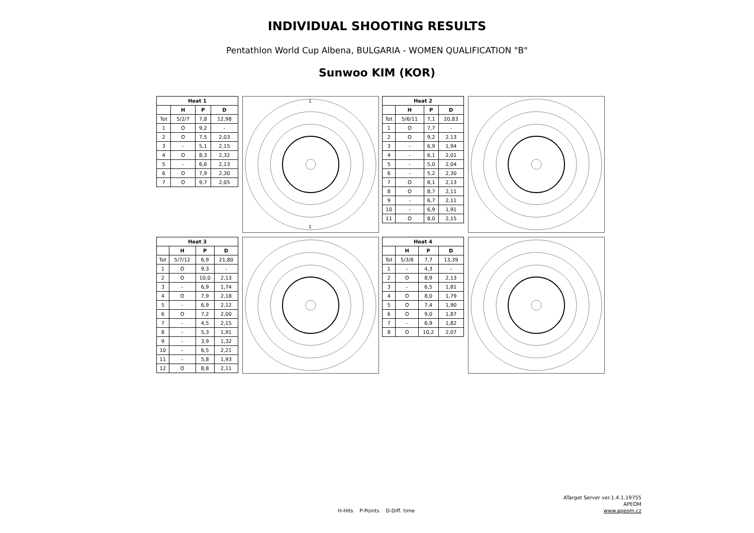INDIVIDUAL SHOOTING RESULTS
Pentathlon World Cup Albena, BULGARIA - WOMEN QUALIFICATION "B"
Sunwoo KIM (KOR)
| Heat 1 | | | |
| --- | --- | --- | --- |
| | H | P | D |
| Tot | 5/2/7 | 7,8 | 12,98 |
| 1 | O | 9,2 | - |
| 2 | O | 7,5 | 2,03 |
| 3 | - | 5,1 | 2,15 |
| 4 | O | 8,3 | 2,32 |
| 5 | - | 6,6 | 2,13 |
| 6 | O | 7,9 | 2,30 |
| 7 | O | 9,7 | 2,05 |
1
1
| Heat 2 | | | |
| --- | --- | --- | --- |
| | H | P | D |
| Tot | 5/6/11 | 7,1 | 20,83 |
| 1 | O | 7,7 | - |
| 2 | O | 9,2 | 2,13 |
| 3 | - | 6,9 | 1,94 |
| 4 | - | 6,1 | 2,01 |
| 5 | - | 5,0 | 2,04 |
| 6 | - | 5,2 | 2,30 |
| 7 | O | 8,1 | 2,13 |
| 8 | O | 8,7 | 2,11 |
| 9 | - | 6,7 | 2,11 |
| 10 | - | 6,9 | 1,91 |
| 11 | O | 8,0 | 2,15 |
| Heat 3 | | | |
| --- | --- | --- | --- |
| | H | P | D |
| Tot | 5/7/12 | 6,9 | 21,80 |
| 1 | O | 9,3 | - |
| 2 | O | 10,0 | 2,13 |
| 3 | - | 6,9 | 1,74 |
| 4 | O | 7,9 | 2,18 |
| 5 | - | 6,9 | 2,12 |
| 6 | O | 7,2 | 2,00 |
| 7 | - | 4,5 | 2,15 |
| 8 | - | 5,3 | 1,91 |
| 9 | - | 3,9 | 1,32 |
| 10 | - | 6,5 | 2,21 |
| 11 | - | 5,8 | 1,93 |
| 12 | O | 8,8 | 2,11 |
| Heat 4 | | | |
| --- | --- | --- | --- |
| | H | P | D |
| Tot | 5/3/8 | 7,7 | 13,39 |
| 1 | - | 4,3 | - |
| 2 | O | 8,9 | 2,13 |
| 3 | - | 6,5 | 1,81 |
| 4 | O | 8,0 | 1,79 |
| 5 | O | 7,4 | 1,90 |
| 6 | O | 9,0 | 1,87 |
| 7 | - | 6,9 | 1,82 |
| 8 | O | 10,2 | 2,07 |
ATarget Server ver.1.4.1.19755
APEOM
www.apeom.cz
H-Hits P-Points D-Diff. time